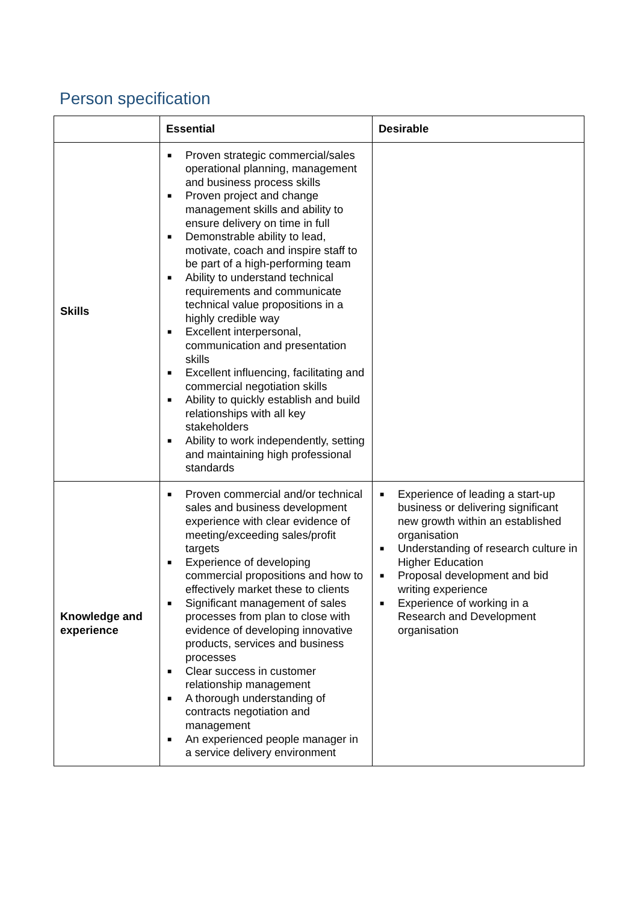Person specification
| | Essential | Desirable |
| --- | --- | --- |
| Skills | ■ Proven strategic commercial/sales operational planning, management and business process skills ■ Proven project and change management skills and ability to ensure delivery on time in full ■ Demonstrable ability to lead, motivate, coach and inspire staff to be part of a high-performing team ■ Ability to understand technical requirements and communicate technical value propositions in a highly credible way ■ Excellent interpersonal, communication and presentation skills ■ Excellent influencing, facilitating and commercial negotiation skills ■ Ability to quickly establish and build relationships with all key stakeholders ■ Ability to work independently, setting and maintaining high professional standards | |
| Knowledge and experience | ■ Proven commercial and/or technical sales and business development experience with clear evidence of meeting/exceeding sales/profit targets ■ Experience of developing commercial propositions and how to effectively market these to clients ■ Significant management of sales processes from plan to close with evidence of developing innovative products, services and business processes ■ Clear success in customer relationship management ■ A thorough understanding of contracts negotiation and management ■ An experienced people manager in a service delivery environment | ■ Experience of leading a start-up business or delivering significant new growth within an established organisation ■ Understanding of research culture in Higher Education ■ Proposal development and bid writing experience ■ Experience of working in a Research and Development organisation |